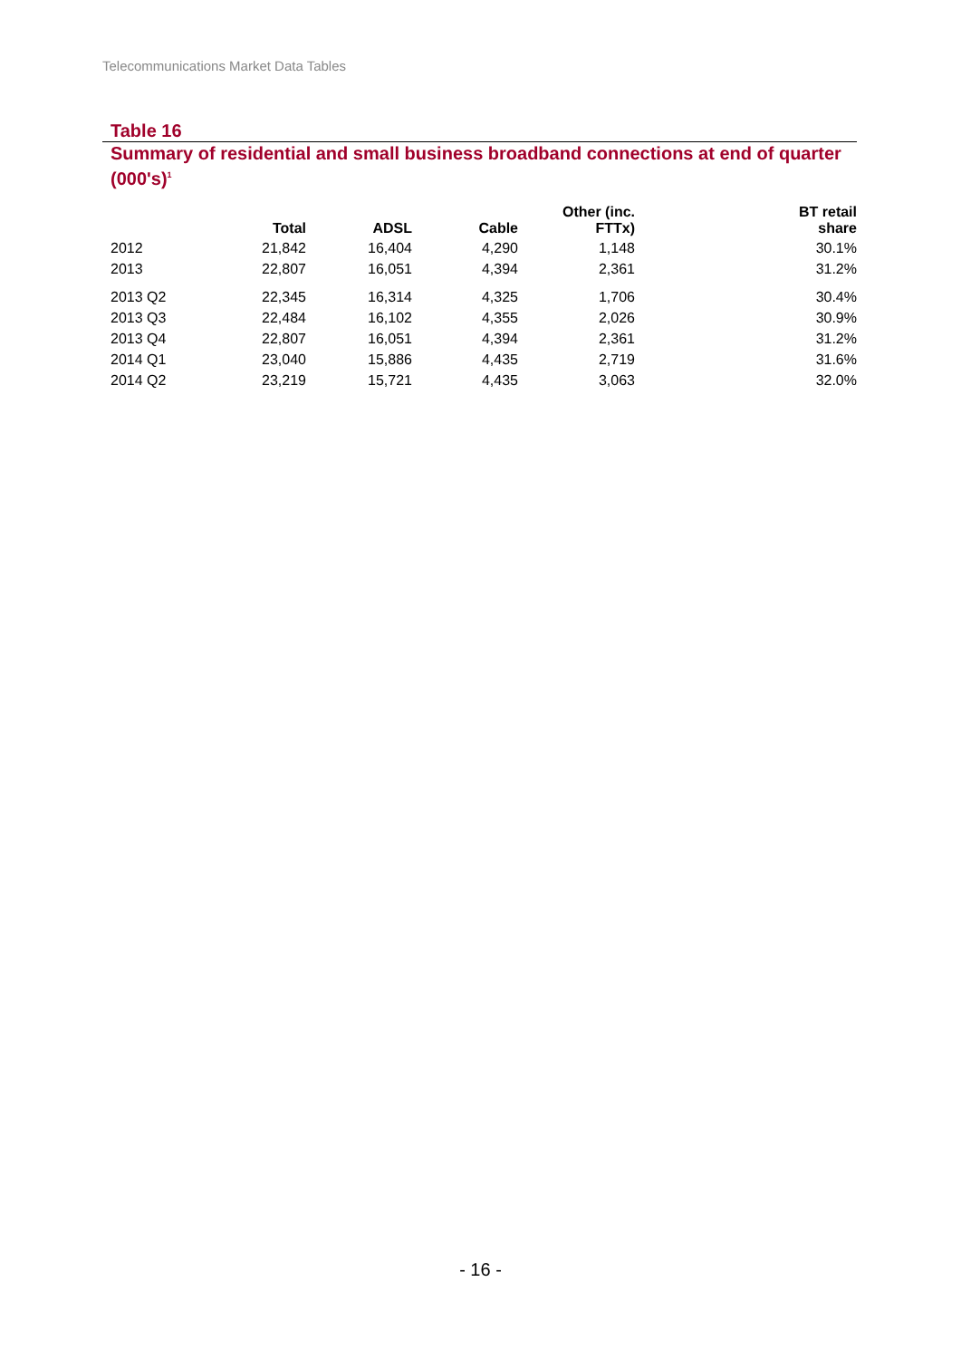Telecommunications Market Data Tables
Table 16
Summary of residential and small business broadband connections at end of quarter (000's)<sup>1</sup>
| | Total | ADSL | Cable | Other (inc. FTTx) | BT retail share |
| --- | --- | --- | --- | --- | --- |
| 2012 | 21,842 | 16,404 | 4,290 | 1,148 | 30.1% |
| 2013 | 22,807 | 16,051 | 4,394 | 2,361 | 31.2% |
| 2013 Q2 | 22,345 | 16,314 | 4,325 | 1,706 | 30.4% |
| 2013 Q3 | 22,484 | 16,102 | 4,355 | 2,026 | 30.9% |
| 2013 Q4 | 22,807 | 16,051 | 4,394 | 2,361 | 31.2% |
| 2014 Q1 | 23,040 | 15,886 | 4,435 | 2,719 | 31.6% |
| 2014 Q2 | 23,219 | 15,721 | 4,435 | 3,063 | 32.0% |
- 16 -